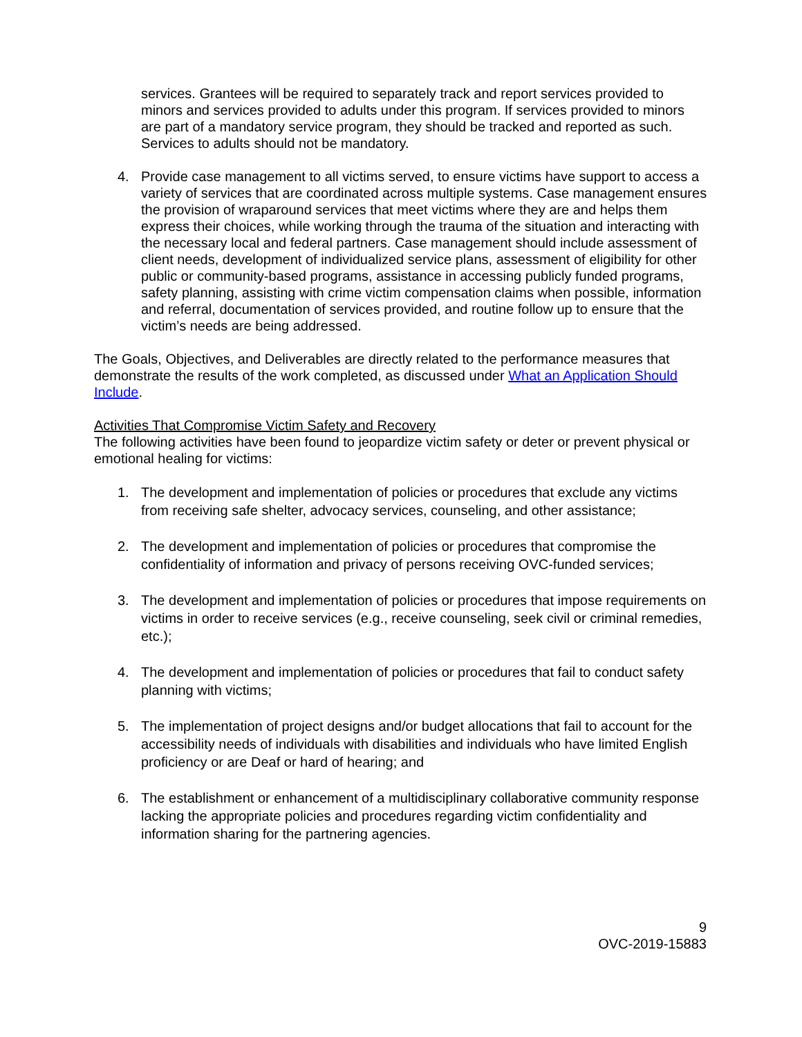services. Grantees will be required to separately track and report services provided to minors and services provided to adults under this program. If services provided to minors are part of a mandatory service program, they should be tracked and reported as such. Services to adults should not be mandatory.
4. Provide case management to all victims served, to ensure victims have support to access a variety of services that are coordinated across multiple systems. Case management ensures the provision of wraparound services that meet victims where they are and helps them express their choices, while working through the trauma of the situation and interacting with the necessary local and federal partners. Case management should include assessment of client needs, development of individualized service plans, assessment of eligibility for other public or community-based programs, assistance in accessing publicly funded programs, safety planning, assisting with crime victim compensation claims when possible, information and referral, documentation of services provided, and routine follow up to ensure that the victim’s needs are being addressed.
The Goals, Objectives, and Deliverables are directly related to the performance measures that demonstrate the results of the work completed, as discussed under What an Application Should Include.
Activities That Compromise Victim Safety and Recovery
The following activities have been found to jeopardize victim safety or deter or prevent physical or emotional healing for victims:
1. The development and implementation of policies or procedures that exclude any victims from receiving safe shelter, advocacy services, counseling, and other assistance;
2. The development and implementation of policies or procedures that compromise the confidentiality of information and privacy of persons receiving OVC-funded services;
3. The development and implementation of policies or procedures that impose requirements on victims in order to receive services (e.g., receive counseling, seek civil or criminal remedies, etc.);
4. The development and implementation of policies or procedures that fail to conduct safety planning with victims;
5. The implementation of project designs and/or budget allocations that fail to account for the accessibility needs of individuals with disabilities and individuals who have limited English proficiency or are Deaf or hard of hearing; and
6. The establishment or enhancement of a multidisciplinary collaborative community response lacking the appropriate policies and procedures regarding victim confidentiality and information sharing for the partnering agencies.
9
OVC-2019-15883